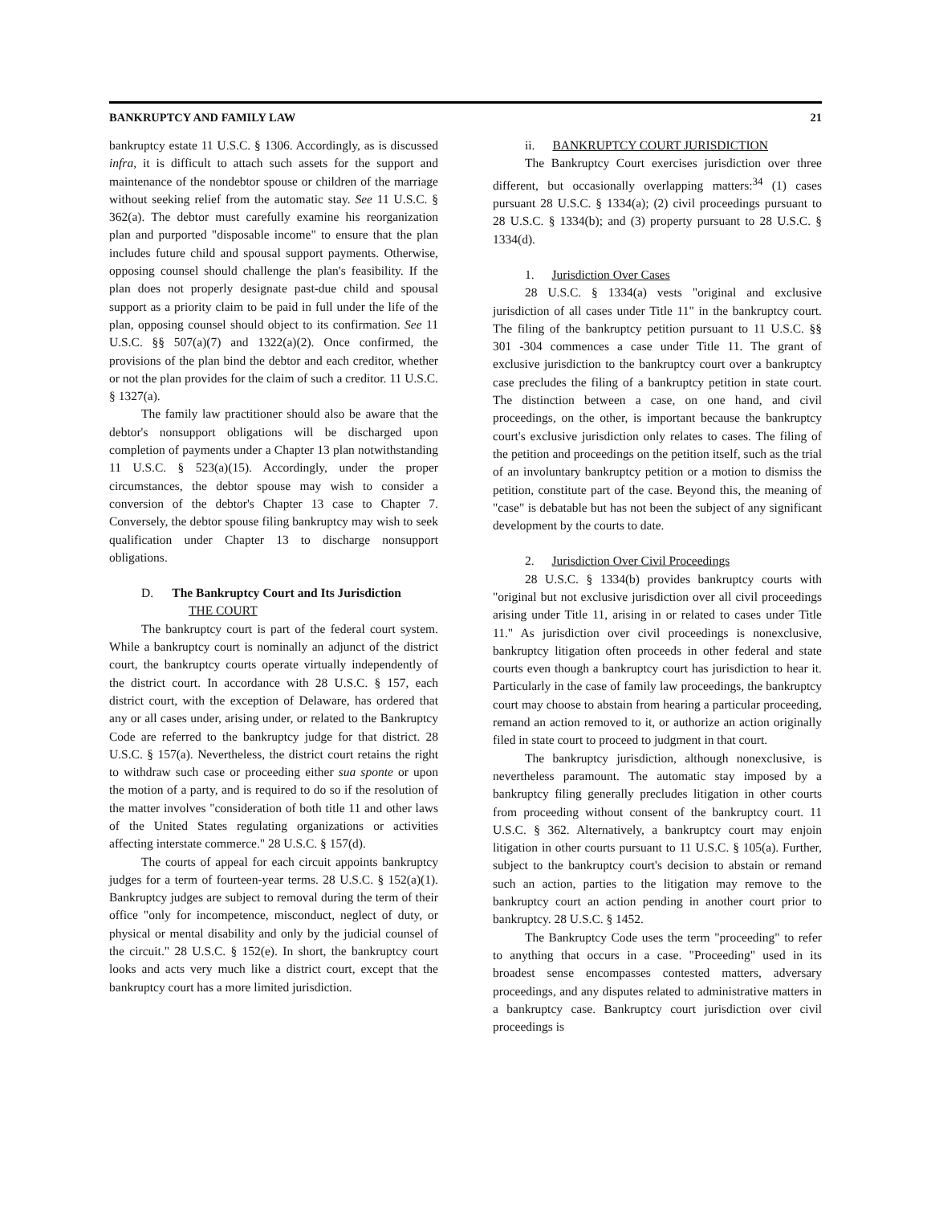BANKRUPTCY AND FAMILY LAW 21
bankruptcy estate 11 U.S.C. § 1306. Accordingly, as is discussed infra, it is difficult to attach such assets for the support and maintenance of the nondebtor spouse or children of the marriage without seeking relief from the automatic stay. See 11 U.S.C. § 362(a). The debtor must carefully examine his reorganization plan and purported "disposable income" to ensure that the plan includes future child and spousal support payments. Otherwise, opposing counsel should challenge the plan's feasibility. If the plan does not properly designate past-due child and spousal support as a priority claim to be paid in full under the life of the plan, opposing counsel should object to its confirmation. See 11 U.S.C. §§ 507(a)(7) and 1322(a)(2). Once confirmed, the provisions of the plan bind the debtor and each creditor, whether or not the plan provides for the claim of such a creditor. 11 U.S.C. § 1327(a).
The family law practitioner should also be aware that the debtor's nonsupport obligations will be discharged upon completion of payments under a Chapter 13 plan notwithstanding 11 U.S.C. § 523(a)(15). Accordingly, under the proper circumstances, the debtor spouse may wish to consider a conversion of the debtor's Chapter 13 case to Chapter 7. Conversely, the debtor spouse filing bankruptcy may wish to seek qualification under Chapter 13 to discharge nonsupport obligations.
D. The Bankruptcy Court and Its Jurisdiction
THE COURT
The bankruptcy court is part of the federal court system. While a bankruptcy court is nominally an adjunct of the district court, the bankruptcy courts operate virtually independently of the district court. In accordance with 28 U.S.C. § 157, each district court, with the exception of Delaware, has ordered that any or all cases under, arising under, or related to the Bankruptcy Code are referred to the bankruptcy judge for that district. 28 U.S.C. § 157(a). Nevertheless, the district court retains the right to withdraw such case or proceeding either sua sponte or upon the motion of a party, and is required to do so if the resolution of the matter involves "consideration of both title 11 and other laws of the United States regulating organizations or activities affecting interstate commerce." 28 U.S.C. § 157(d).
The courts of appeal for each circuit appoints bankruptcy judges for a term of fourteen-year terms. 28 U.S.C. § 152(a)(1). Bankruptcy judges are subject to removal during the term of their office "only for incompetence, misconduct, neglect of duty, or physical or mental disability and only by the judicial counsel of the circuit." 28 U.S.C. § 152(e). In short, the bankruptcy court looks and acts very much like a district court, except that the bankruptcy court has a more limited jurisdiction.
ii. BANKRUPTCY COURT JURISDICTION
The Bankruptcy Court exercises jurisdiction over three different, but occasionally overlapping matters:<sup>34</sup> (1) cases pursuant 28 U.S.C. § 1334(a); (2) civil proceedings pursuant to 28 U.S.C. § 1334(b); and (3) property pursuant to 28 U.S.C. § 1334(d).
1. Jurisdiction Over Cases
28 U.S.C. § 1334(a) vests "original and exclusive jurisdiction of all cases under Title 11" in the bankruptcy court. The filing of the bankruptcy petition pursuant to 11 U.S.C. §§ 301 -304 commences a case under Title 11. The grant of exclusive jurisdiction to the bankruptcy court over a bankruptcy case precludes the filing of a bankruptcy petition in state court. The distinction between a case, on one hand, and civil proceedings, on the other, is important because the bankruptcy court's exclusive jurisdiction only relates to cases. The filing of the petition and proceedings on the petition itself, such as the trial of an involuntary bankruptcy petition or a motion to dismiss the petition, constitute part of the case. Beyond this, the meaning of "case" is debatable but has not been the subject of any significant development by the courts to date.
2. Jurisdiction Over Civil Proceedings
28 U.S.C. § 1334(b) provides bankruptcy courts with "original but not exclusive jurisdiction over all civil proceedings arising under Title 11, arising in or related to cases under Title 11." As jurisdiction over civil proceedings is nonexclusive, bankruptcy litigation often proceeds in other federal and state courts even though a bankruptcy court has jurisdiction to hear it. Particularly in the case of family law proceedings, the bankruptcy court may choose to abstain from hearing a particular proceeding, remand an action removed to it, or authorize an action originally filed in state court to proceed to judgment in that court.
The bankruptcy jurisdiction, although nonexclusive, is nevertheless paramount. The automatic stay imposed by a bankruptcy filing generally precludes litigation in other courts from proceeding without consent of the bankruptcy court. 11 U.S.C. § 362. Alternatively, a bankruptcy court may enjoin litigation in other courts pursuant to 11 U.S.C. § 105(a). Further, subject to the bankruptcy court's decision to abstain or remand such an action, parties to the litigation may remove to the bankruptcy court an action pending in another court prior to bankruptcy. 28 U.S.C. § 1452.
The Bankruptcy Code uses the term "proceeding" to refer to anything that occurs in a case. "Proceeding" used in its broadest sense encompasses contested matters, adversary proceedings, and any disputes related to administrative matters in a bankruptcy case. Bankruptcy court jurisdiction over civil proceedings is